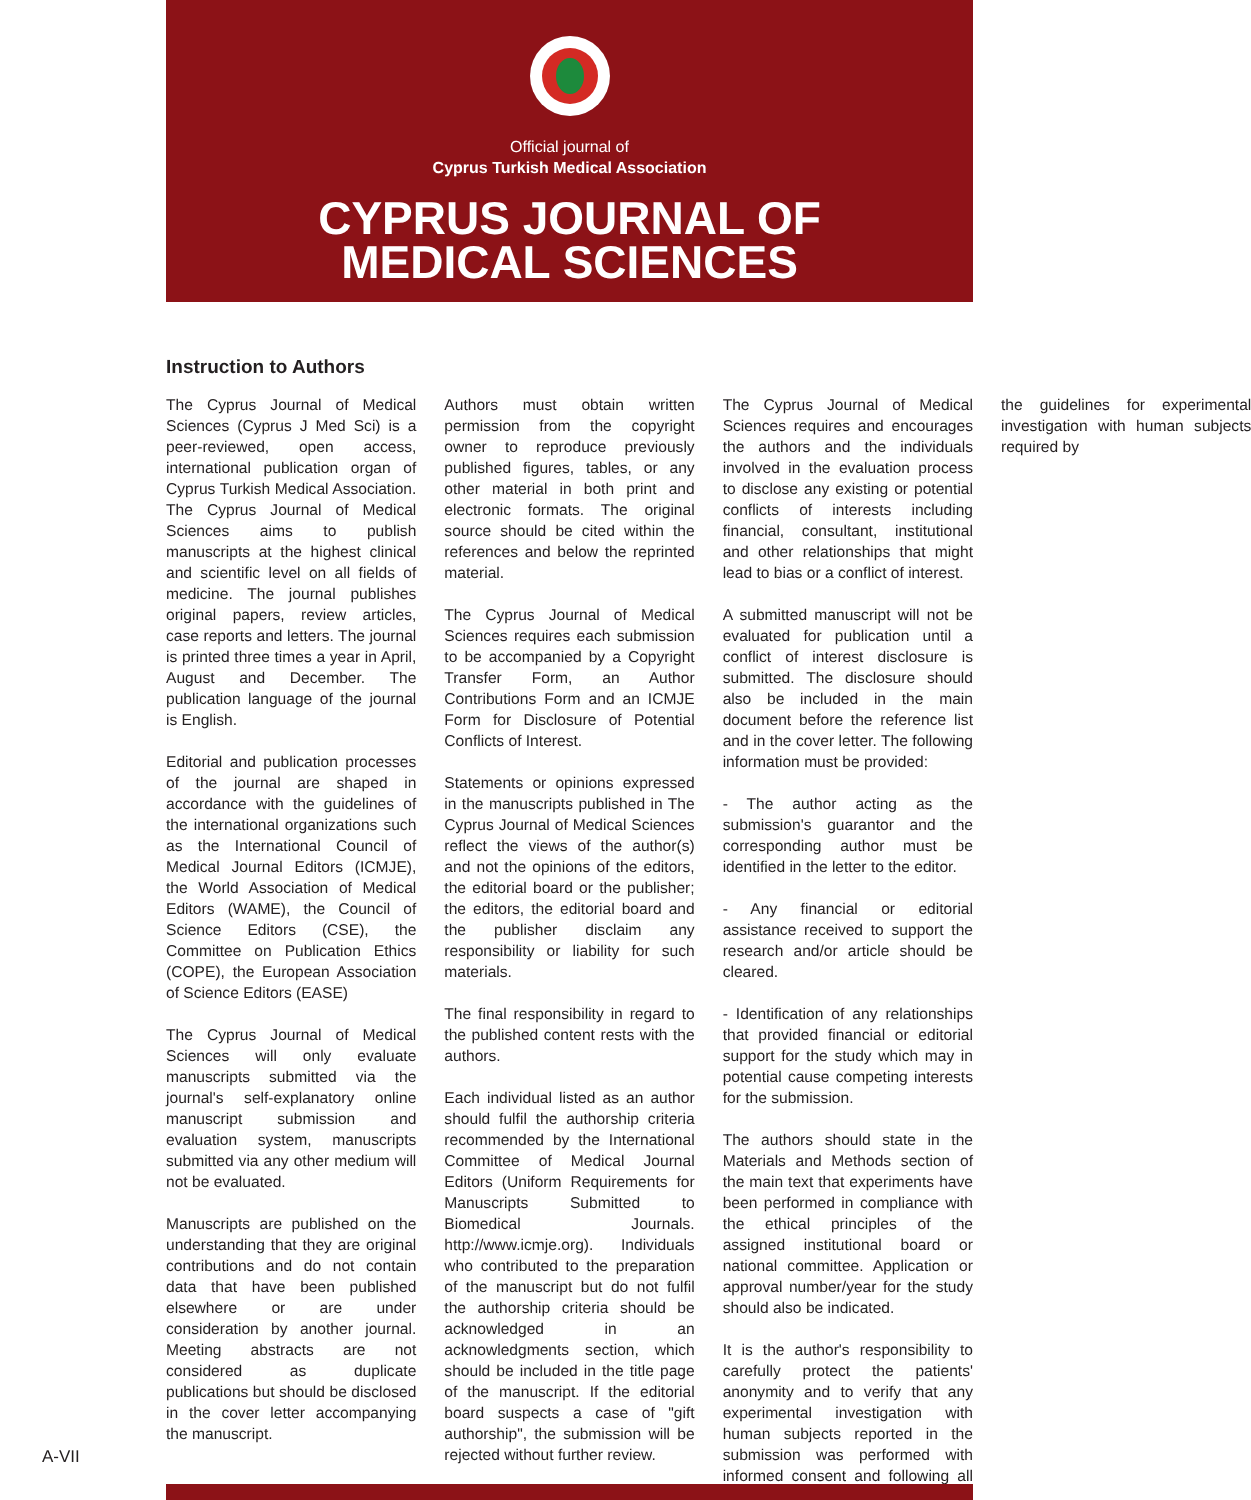Official journal of
Cyprus Turkish Medical Association
CYPRUS JOURNAL OF
MEDICAL SCIENCES
Instruction to Authors
The Cyprus Journal of Medical Sciences (Cyprus J Med Sci) is a peer-reviewed, open access, international publication organ of Cyprus Turkish Medical Association. The Cyprus Journal of Medical Sciences aims to publish manuscripts at the highest clinical and scientific level on all fields of medicine. The journal publishes original papers, review articles, case reports and letters. The journal is printed three times a year in April, August and December. The publication language of the journal is English.
Editorial and publication processes of the journal are shaped in accordance with the guidelines of the international organizations such as the International Council of Medical Journal Editors (ICMJE), the World Association of Medical Editors (WAME), the Council of Science Editors (CSE), the Committee on Publication Ethics (COPE), the European Association of Science Editors (EASE)
The Cyprus Journal of Medical Sciences will only evaluate manuscripts submitted via the journal's self-explanatory online manuscript submission and evaluation system, manuscripts submitted via any other medium will not be evaluated.
Manuscripts are published on the understanding that they are original contributions and do not contain data that have been published elsewhere or are under consideration by another journal. Meeting abstracts are not considered as duplicate publications but should be disclosed in the cover letter accompanying the manuscript.
Authors must obtain written permission from the copyright owner to reproduce previously published figures, tables, or any other material in both print and electronic formats. The original source should be cited within the references and below the reprinted material.
The Cyprus Journal of Medical Sciences requires each submission to be accompanied by a Copyright Transfer Form, an Author Contributions Form and an ICMJE Form for Disclosure of Potential Conflicts of Interest.
Statements or opinions expressed in the manuscripts published in The Cyprus Journal of Medical Sciences reflect the views of the author(s) and not the opinions of the editors, the editorial board or the publisher; the editors, the editorial board and the publisher disclaim any responsibility or liability for such materials.
The final responsibility in regard to the published content rests with the authors.
Each individual listed as an author should fulfil the authorship criteria recommended by the International Committee of Medical Journal Editors (Uniform Requirements for Manuscripts Submitted to Biomedical Journals. http://www.icmje.org). Individuals who contributed to the preparation of the manuscript but do not fulfil the authorship criteria should be acknowledged in an acknowledgments section, which should be included in the title page of the manuscript. If the editorial board suspects a case of "gift authorship", the submission will be rejected without further review.
The Cyprus Journal of Medical Sciences requires and encourages the authors and the individuals involved in the evaluation process to disclose any existing or potential conflicts of interests including financial, consultant, institutional and other relationships that might lead to bias or a conflict of interest.
A submitted manuscript will not be evaluated for publication until a conflict of interest disclosure is submitted. The disclosure should also be included in the main document before the reference list and in the cover letter. The following information must be provided:
- The author acting as the submission's guarantor and the corresponding author must be identified in the letter to the editor.
- Any financial or editorial assistance received to support the research and/or article should be cleared.
- Identification of any relationships that provided financial or editorial support for the study which may in potential cause competing interests for the submission.
The authors should state in the Materials and Methods section of the main text that experiments have been performed in compliance with the ethical principles of the assigned institutional board or national committee. Application or approval number/year for the study should also be indicated.
It is the author's responsibility to carefully protect the patients' anonymity and to verify that any experimental investigation with human subjects reported in the submission was performed with informed consent and following all the guidelines for experimental investigation with human subjects required by
A-VII